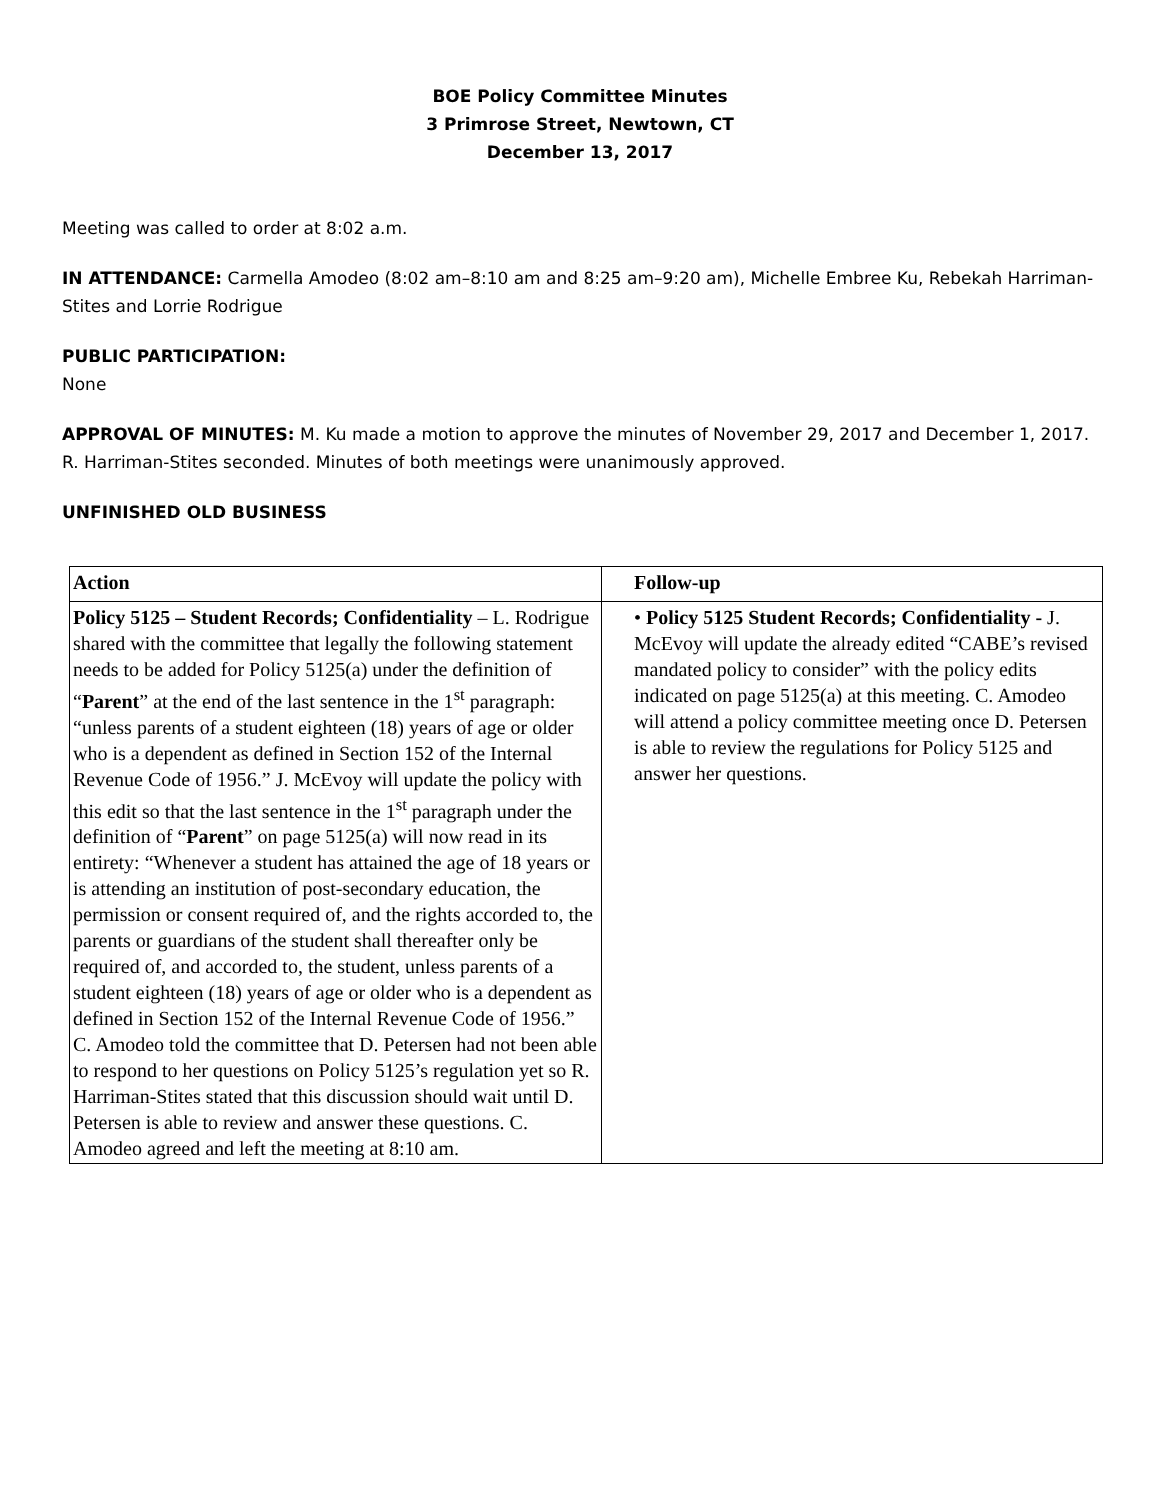BOE Policy Committee Minutes
3 Primrose Street, Newtown, CT
December 13, 2017
Meeting was called to order at 8:02 a.m.
IN ATTENDANCE: Carmella Amodeo (8:02 am–8:10 am and 8:25 am–9:20 am), Michelle Embree Ku, Rebekah Harriman-Stites and Lorrie Rodrigue
PUBLIC PARTICIPATION:
None
APPROVAL OF MINUTES: M. Ku made a motion to approve the minutes of November 29, 2017 and December 1, 2017. R. Harriman-Stites seconded. Minutes of both meetings were unanimously approved.
UNFINISHED OLD BUSINESS
| Action | Follow-up |
| --- | --- |
| Policy 5125 – Student Records; Confidentiality – L. Rodrigue shared with the committee that legally the following statement needs to be added for Policy 5125(a) under the definition of “ Parent ” at the end of the last sentence in the 1<sup>st</sup> paragraph: “unless parents of a student eighteen (18) years of age or older who is a dependent as defined in Section 152 of the Internal Revenue Code of 1956.” J. McEvoy will update the policy with this edit so that the last sentence in the 1<sup>st</sup> paragraph under the definition of “ Parent ” on page 5125(a) will now read in its entirety: “Whenever a student has attained the age of 18 years or is attending an institution of post-secondary education, the permission or consent required of, and the rights accorded to, the parents or guardians of the student shall thereafter only be required of, and accorded to, the student, unless parents of a student eighteen (18) years of age or older who is a dependent as defined in Section 152 of the Internal Revenue Code of 1956.” C. Amodeo told the committee that D. Petersen had not been able to respond to her questions on Policy 5125’s regulation yet so R. Harriman-Stites stated that this discussion should wait until D. Petersen is able to review and answer these questions. C. Amodeo agreed and left the meeting at 8:10 am. | • Policy 5125 Student Records; Confidentiality - J. McEvoy will update the already edited “CABE’s revised mandated policy to consider” with the policy edits indicated on page 5125(a) at this meeting. C. Amodeo will attend a policy committee meeting once D. Petersen is able to review the regulations for Policy 5125 and answer her questions. |